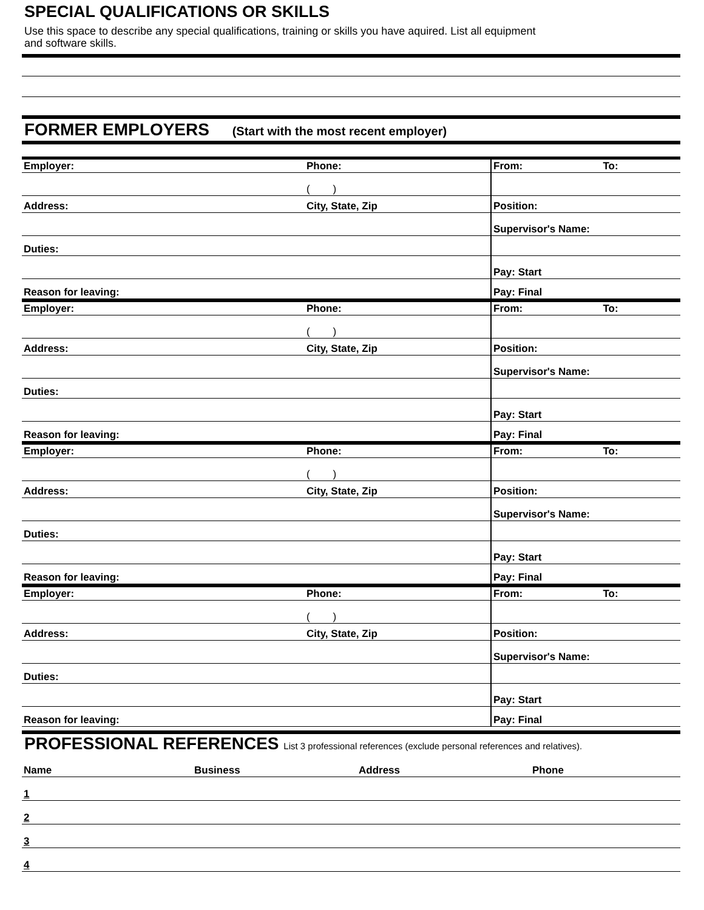SPECIAL QUALIFICATIONS OR SKILLS
Use this space to describe any special qualifications, training or skills you have aquired. List all equipment
and software skills.
FORMER EMPLOYERS (Start with the most recent employer)
| Employer: | Phone: | From: To: |
| | ( ) | |
| Address: | City, State, Zip | Position: |
| | | Supervisor's Name: |
| Duties: | | |
| | | Pay: Start |
| Reason for leaving: | | Pay: Final |
| Employer: | Phone: | From: To: |
| | ( ) | |
| Address: | City, State, Zip | Position: |
| | | Supervisor's Name: |
| Duties: | | |
| | | Pay: Start |
| Reason for leaving: | | Pay: Final |
| Employer: | Phone: | From: To: |
| | ( ) | |
| Address: | City, State, Zip | Position: |
| | | Supervisor's Name: |
| Duties: | | |
| | | Pay: Start |
| Reason for leaving: | | Pay: Final |
| Employer: | Phone: | From: To: |
| | ( ) | |
| Address: | City, State, Zip | Position: |
| | | Supervisor's Name: |
| Duties: | | |
| | | Pay: Start |
| Reason for leaving: | | Pay: Final |
PROFESSIONAL REFERENCES List 3 professional references (exclude personal references and relatives).
| Name | Business | Address | Phone |
| 1 | | | |
| 2 | | | |
| 3 | | | |
| 4 | | | |